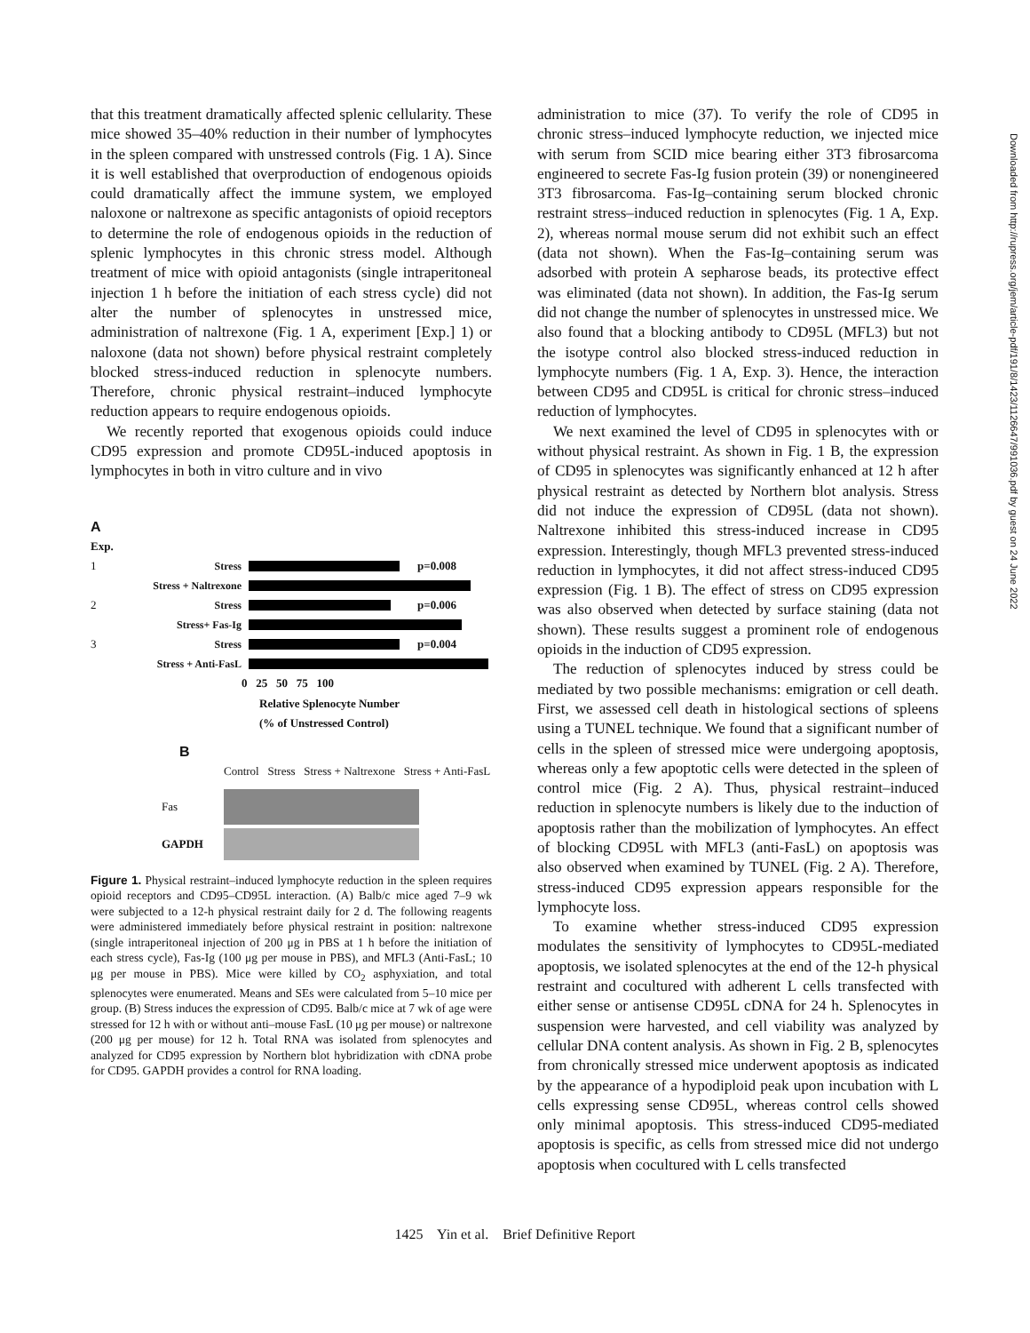that this treatment dramatically affected splenic cellularity. These mice showed 35–40% reduction in their number of lymphocytes in the spleen compared with unstressed controls (Fig. 1 A). Since it is well established that overproduction of endogenous opioids could dramatically affect the immune system, we employed naloxone or naltrexone as specific antagonists of opioid receptors to determine the role of endogenous opioids in the reduction of splenic lymphocytes in this chronic stress model. Although treatment of mice with opioid antagonists (single intraperitoneal injection 1 h before the initiation of each stress cycle) did not alter the number of splenocytes in unstressed mice, administration of naltrexone (Fig. 1 A, experiment [Exp.] 1) or naloxone (data not shown) before physical restraint completely blocked stress-induced reduction in splenocyte numbers. Therefore, chronic physical restraint–induced lymphocyte reduction appears to require endogenous opioids.
We recently reported that exogenous opioids could induce CD95 expression and promote CD95L-induced apoptosis in lymphocytes in both in vitro culture and in vivo
A
Exp.
1 Stress p=0.008
Stress + Naltrexone
2 Stress p=0.006
Stress+ Fas-Ig
3 Stress p=0.004
Stress + Anti-FasL
0 25 50 75 100
Relative Splenocyte Number
(% of Unstressed Control)
B
Control Stress Stress + Naltrexone Stress + Anti-FasL
Fas
GAPDH
Figure 1. Physical restraint–induced lymphocyte reduction in the spleen requires opioid receptors and CD95–CD95L interaction. (A) Balb/c mice aged 7–9 wk were subjected to a 12-h physical restraint daily for 2 d. The following reagents were administered immediately before physical restraint in position: naltrexone (single intraperitoneal injection of 200 μg in PBS at 1 h before the initiation of each stress cycle), Fas-Ig (100 μg per mouse in PBS), and MFL3 (Anti-FasL; 10 μg per mouse in PBS). Mice were killed by CO<sub>2</sub> asphyxiation, and total splenocytes were enumerated. Means and SEs were calculated from 5–10 mice per group. (B) Stress induces the expression of CD95. Balb/c mice at 7 wk of age were stressed for 12 h with or without anti–mouse FasL (10 μg per mouse) or naltrexone (200 μg per mouse) for 12 h. Total RNA was isolated from splenocytes and analyzed for CD95 expression by Northern blot hybridization with cDNA probe for CD95. GAPDH provides a control for RNA loading.
administration to mice (37). To verify the role of CD95 in chronic stress–induced lymphocyte reduction, we injected mice with serum from SCID mice bearing either 3T3 fibrosarcoma engineered to secrete Fas-Ig fusion protein (39) or nonengineered 3T3 fibrosarcoma. Fas-Ig–containing serum blocked chronic restraint stress–induced reduction in splenocytes (Fig. 1 A, Exp. 2), whereas normal mouse serum did not exhibit such an effect (data not shown). When the Fas-Ig–containing serum was adsorbed with protein A sepharose beads, its protective effect was eliminated (data not shown). In addition, the Fas-Ig serum did not change the number of splenocytes in unstressed mice. We also found that a blocking antibody to CD95L (MFL3) but not the isotype control also blocked stress-induced reduction in lymphocyte numbers (Fig. 1 A, Exp. 3). Hence, the interaction between CD95 and CD95L is critical for chronic stress–induced reduction of lymphocytes.
We next examined the level of CD95 in splenocytes with or without physical restraint. As shown in Fig. 1 B, the expression of CD95 in splenocytes was significantly enhanced at 12 h after physical restraint as detected by Northern blot analysis. Stress did not induce the expression of CD95L (data not shown). Naltrexone inhibited this stress-induced increase in CD95 expression. Interestingly, though MFL3 prevented stress-induced reduction in lymphocytes, it did not affect stress-induced CD95 expression (Fig. 1 B). The effect of stress on CD95 expression was also observed when detected by surface staining (data not shown). These results suggest a prominent role of endogenous opioids in the induction of CD95 expression.
The reduction of splenocytes induced by stress could be mediated by two possible mechanisms: emigration or cell death. First, we assessed cell death in histological sections of spleens using a TUNEL technique. We found that a significant number of cells in the spleen of stressed mice were undergoing apoptosis, whereas only a few apoptotic cells were detected in the spleen of control mice (Fig. 2 A). Thus, physical restraint–induced reduction in splenocyte numbers is likely due to the induction of apoptosis rather than the mobilization of lymphocytes. An effect of blocking CD95L with MFL3 (anti-FasL) on apoptosis was also observed when examined by TUNEL (Fig. 2 A). Therefore, stress-induced CD95 expression appears responsible for the lymphocyte loss.
To examine whether stress-induced CD95 expression modulates the sensitivity of lymphocytes to CD95L-mediated apoptosis, we isolated splenocytes at the end of the 12-h physical restraint and cocultured with adherent L cells transfected with either sense or antisense CD95L cDNA for 24 h. Splenocytes in suspension were harvested, and cell viability was analyzed by cellular DNA content analysis. As shown in Fig. 2 B, splenocytes from chronically stressed mice underwent apoptosis as indicated by the appearance of a hypodiploid peak upon incubation with L cells expressing sense CD95L, whereas control cells showed only minimal apoptosis. This stress-induced CD95-mediated apoptosis is specific, as cells from stressed mice did not undergo apoptosis when cocultured with L cells transfected
1425 Yin et al. Brief Definitive Report
Downloaded from http://rupress.org/jem/article-pdf/191/8/1423/1126647/991036.pdf by guest on 24 June 2022